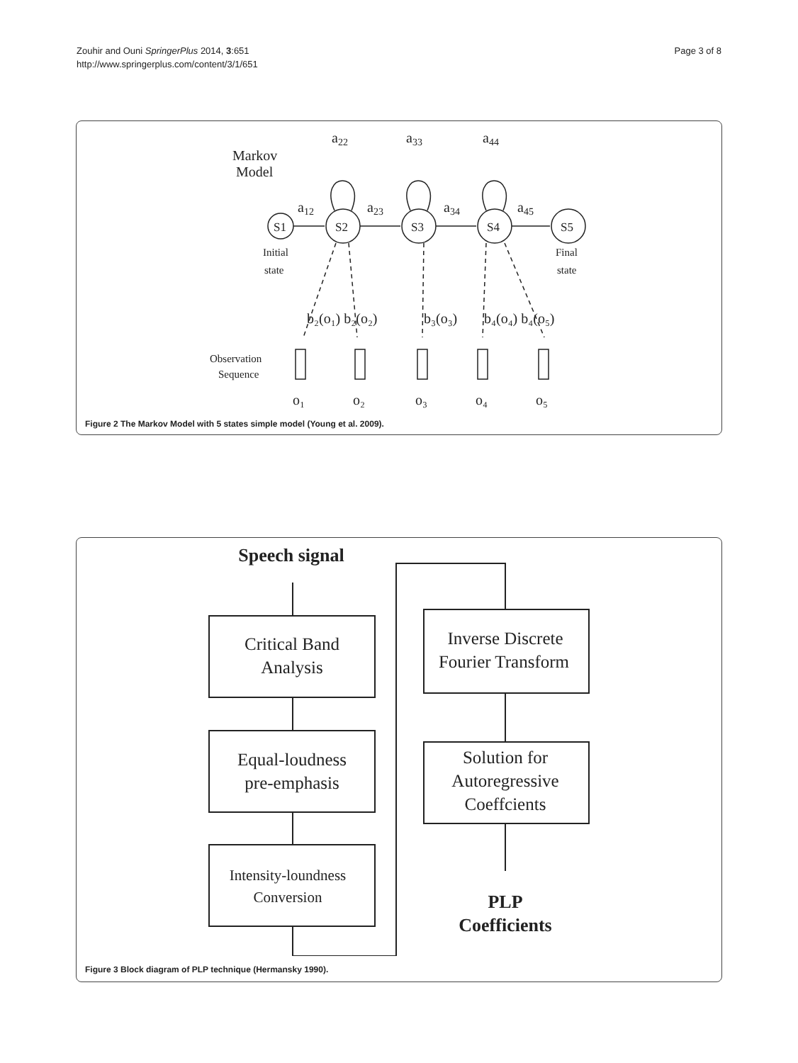Zouhir and Ouni SpringerPlus 2014, 3:651
http://www.springerplus.com/content/3/1/651
Page 3 of 8
Markov
Model
a22
a33
a44
a12
a23
a34
a45
S1
S2
S3
S4
S5
Initial
state
Final
state
Observation
Sequence
b₂(o₁) b₂(o₂)
b₃(o₃)
b₄(o₄) b₄(o₅)
o₁
o₂
o₃
o₄
o₅
Figure 2 The Markov Model with 5 states simple model (Young et al. 2009).
Speech signal
Critical Band
Analysis
Equal-loudness
pre-emphasis
Intensity-loundness
Conversion
Inverse Discrete
Fourier Transform
Solution for
Autoregressive
Coeffcients
PLP
Coefficients
Figure 3 Block diagram of PLP technique (Hermansky 1990).